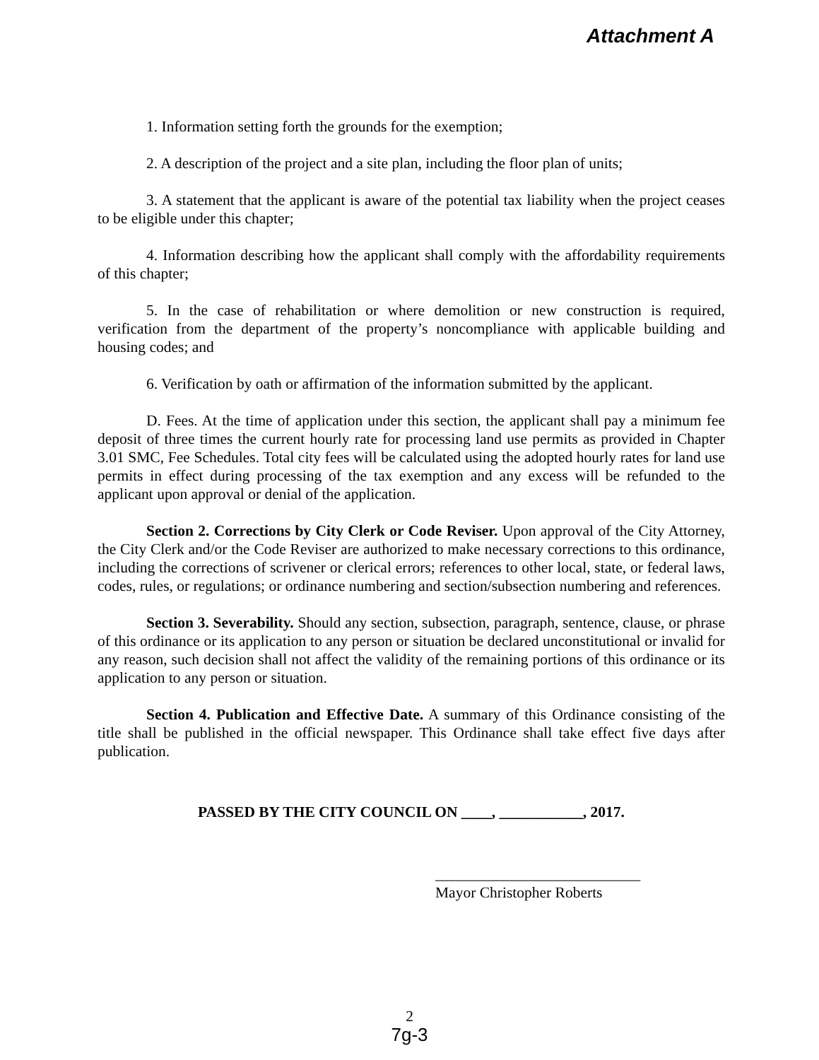Attachment A
1. Information setting forth the grounds for the exemption;
2. A description of the project and a site plan, including the floor plan of units;
3. A statement that the applicant is aware of the potential tax liability when the project ceases to be eligible under this chapter;
4. Information describing how the applicant shall comply with the affordability requirements of this chapter;
5. In the case of rehabilitation or where demolition or new construction is required, verification from the department of the property’s noncompliance with applicable building and housing codes; and
6. Verification by oath or affirmation of the information submitted by the applicant.
D. Fees. At the time of application under this section, the applicant shall pay a minimum fee deposit of three times the current hourly rate for processing land use permits as provided in Chapter 3.01 SMC, Fee Schedules. Total city fees will be calculated using the adopted hourly rates for land use permits in effect during processing of the tax exemption and any excess will be refunded to the applicant upon approval or denial of the application.
Section 2. Corrections by City Clerk or Code Reviser. Upon approval of the City Attorney, the City Clerk and/or the Code Reviser are authorized to make necessary corrections to this ordinance, including the corrections of scrivener or clerical errors; references to other local, state, or federal laws, codes, rules, or regulations; or ordinance numbering and section/subsection numbering and references.
Section 3. Severability. Should any section, subsection, paragraph, sentence, clause, or phrase of this ordinance or its application to any person or situation be declared unconstitutional or invalid for any reason, such decision shall not affect the validity of the remaining portions of this ordinance or its application to any person or situation.
Section 4. Publication and Effective Date. A summary of this Ordinance consisting of the title shall be published in the official newspaper. This Ordinance shall take effect five days after publication.
PASSED BY THE CITY COUNCIL ON ____, ___________, 2017.
___________________________
Mayor Christopher Roberts
2
7g-3